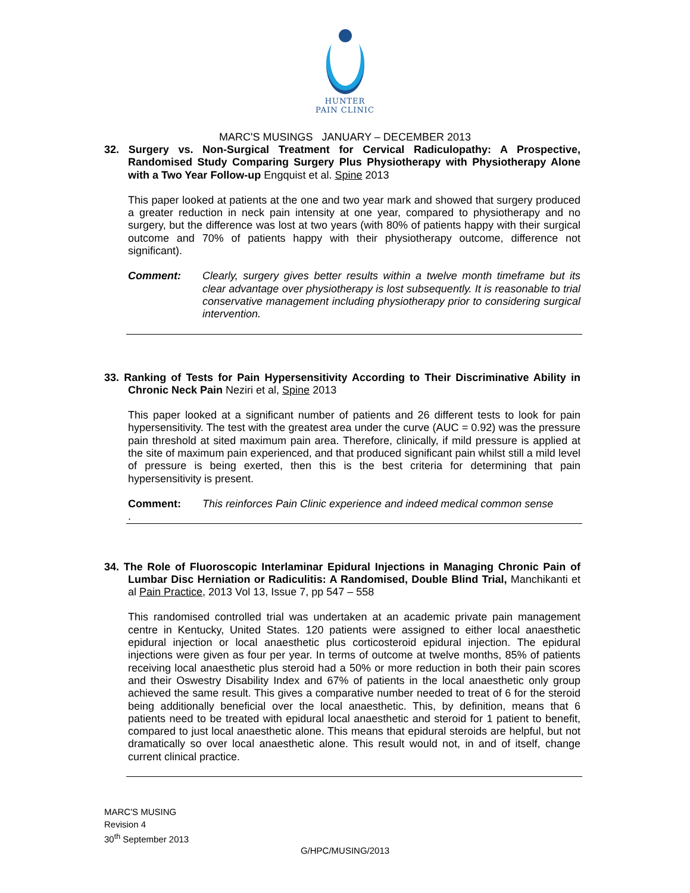HUNTER
PAIN CLINIC
MARC'S MUSINGS JANUARY – DECEMBER 2013
32. Surgery vs. Non-Surgical Treatment for Cervical Radiculopathy: A Prospective, Randomised Study Comparing Surgery Plus Physiotherapy with Physiotherapy Alone with a Two Year Follow-up Engquist et al. Spine 2013
This paper looked at patients at the one and two year mark and showed that surgery produced a greater reduction in neck pain intensity at one year, compared to physiotherapy and no surgery, but the difference was lost at two years (with 80% of patients happy with their surgical outcome and 70% of patients happy with their physiotherapy outcome, difference not significant).
Comment: Clearly, surgery gives better results within a twelve month timeframe but its clear advantage over physiotherapy is lost subsequently. It is reasonable to trial conservative management including physiotherapy prior to considering surgical intervention.
33. Ranking of Tests for Pain Hypersensitivity According to Their Discriminative Ability in Chronic Neck Pain Neziri et al, Spine 2013
This paper looked at a significant number of patients and 26 different tests to look for pain hypersensitivity. The test with the greatest area under the curve (AUC = 0.92) was the pressure pain threshold at sited maximum pain area. Therefore, clinically, if mild pressure is applied at the site of maximum pain experienced, and that produced significant pain whilst still a mild level of pressure is being exerted, then this is the best criteria for determining that pain hypersensitivity is present.
Comment: This reinforces Pain Clinic experience and indeed medical common sense
.
34. The Role of Fluoroscopic Interlaminar Epidural Injections in Managing Chronic Pain of Lumbar Disc Herniation or Radiculitis: A Randomised, Double Blind Trial, Manchikanti et al Pain Practice, 2013 Vol 13, Issue 7, pp 547 – 558
This randomised controlled trial was undertaken at an academic private pain management centre in Kentucky, United States. 120 patients were assigned to either local anaesthetic epidural injection or local anaesthetic plus corticosteroid epidural injection. The epidural injections were given as four per year. In terms of outcome at twelve months, 85% of patients receiving local anaesthetic plus steroid had a 50% or more reduction in both their pain scores and their Oswestry Disability Index and 67% of patients in the local anaesthetic only group achieved the same result. This gives a comparative number needed to treat of 6 for the steroid being additionally beneficial over the local anaesthetic. This, by definition, means that 6 patients need to be treated with epidural local anaesthetic and steroid for 1 patient to benefit, compared to just local anaesthetic alone. This means that epidural steroids are helpful, but not dramatically so over local anaesthetic alone. This result would not, in and of itself, change current clinical practice.
MARC'S MUSING
Revision 4
30<sup>th</sup> September 2013
G/HPC/MUSING/2013